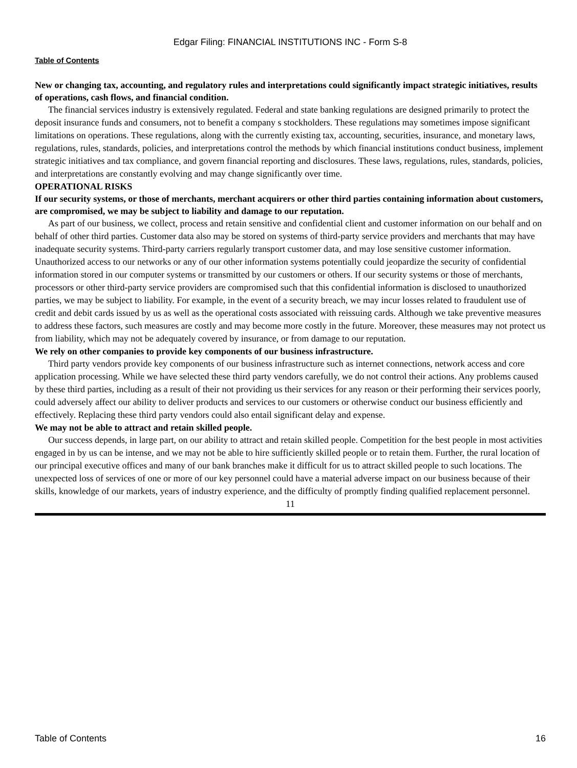Edgar Filing: FINANCIAL INSTITUTIONS INC - Form S-8
Table of Contents
New or changing tax, accounting, and regulatory rules and interpretations could significantly impact strategic initiatives, results of operations, cash flows, and financial condition.
The financial services industry is extensively regulated. Federal and state banking regulations are designed primarily to protect the deposit insurance funds and consumers, not to benefit a company s stockholders. These regulations may sometimes impose significant limitations on operations. These regulations, along with the currently existing tax, accounting, securities, insurance, and monetary laws, regulations, rules, standards, policies, and interpretations control the methods by which financial institutions conduct business, implement strategic initiatives and tax compliance, and govern financial reporting and disclosures. These laws, regulations, rules, standards, policies, and interpretations are constantly evolving and may change significantly over time.
OPERATIONAL RISKS
If our security systems, or those of merchants, merchant acquirers or other third parties containing information about customers, are compromised, we may be subject to liability and damage to our reputation.
As part of our business, we collect, process and retain sensitive and confidential client and customer information on our behalf and on behalf of other third parties. Customer data also may be stored on systems of third-party service providers and merchants that may have inadequate security systems. Third-party carriers regularly transport customer data, and may lose sensitive customer information. Unauthorized access to our networks or any of our other information systems potentially could jeopardize the security of confidential information stored in our computer systems or transmitted by our customers or others. If our security systems or those of merchants, processors or other third-party service providers are compromised such that this confidential information is disclosed to unauthorized parties, we may be subject to liability. For example, in the event of a security breach, we may incur losses related to fraudulent use of credit and debit cards issued by us as well as the operational costs associated with reissuing cards. Although we take preventive measures to address these factors, such measures are costly and may become more costly in the future. Moreover, these measures may not protect us from liability, which may not be adequately covered by insurance, or from damage to our reputation.
We rely on other companies to provide key components of our business infrastructure.
Third party vendors provide key components of our business infrastructure such as internet connections, network access and core application processing. While we have selected these third party vendors carefully, we do not control their actions. Any problems caused by these third parties, including as a result of their not providing us their services for any reason or their performing their services poorly, could adversely affect our ability to deliver products and services to our customers or otherwise conduct our business efficiently and effectively. Replacing these third party vendors could also entail significant delay and expense.
We may not be able to attract and retain skilled people.
Our success depends, in large part, on our ability to attract and retain skilled people. Competition for the best people in most activities engaged in by us can be intense, and we may not be able to hire sufficiently skilled people or to retain them. Further, the rural location of our principal executive offices and many of our bank branches make it difficult for us to attract skilled people to such locations. The unexpected loss of services of one or more of our key personnel could have a material adverse impact on our business because of their skills, knowledge of our markets, years of industry experience, and the difficulty of promptly finding qualified replacement personnel.
11
Table of Contents 16